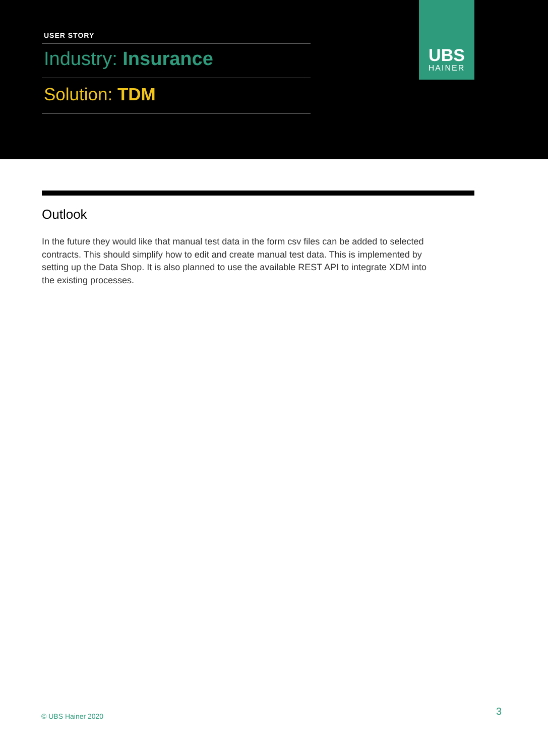USER STORY
Industry: Insurance
Solution: TDM
UBS
HAINER
Outlook
In the future they would like that manual test data in the form csv files can be added to selected contracts. This should simplify how to edit and create manual test data. This is implemented by setting up the Data Shop. It is also planned to use the available REST API to integrate XDM into the existing processes.
© UBS Hainer 2020 3